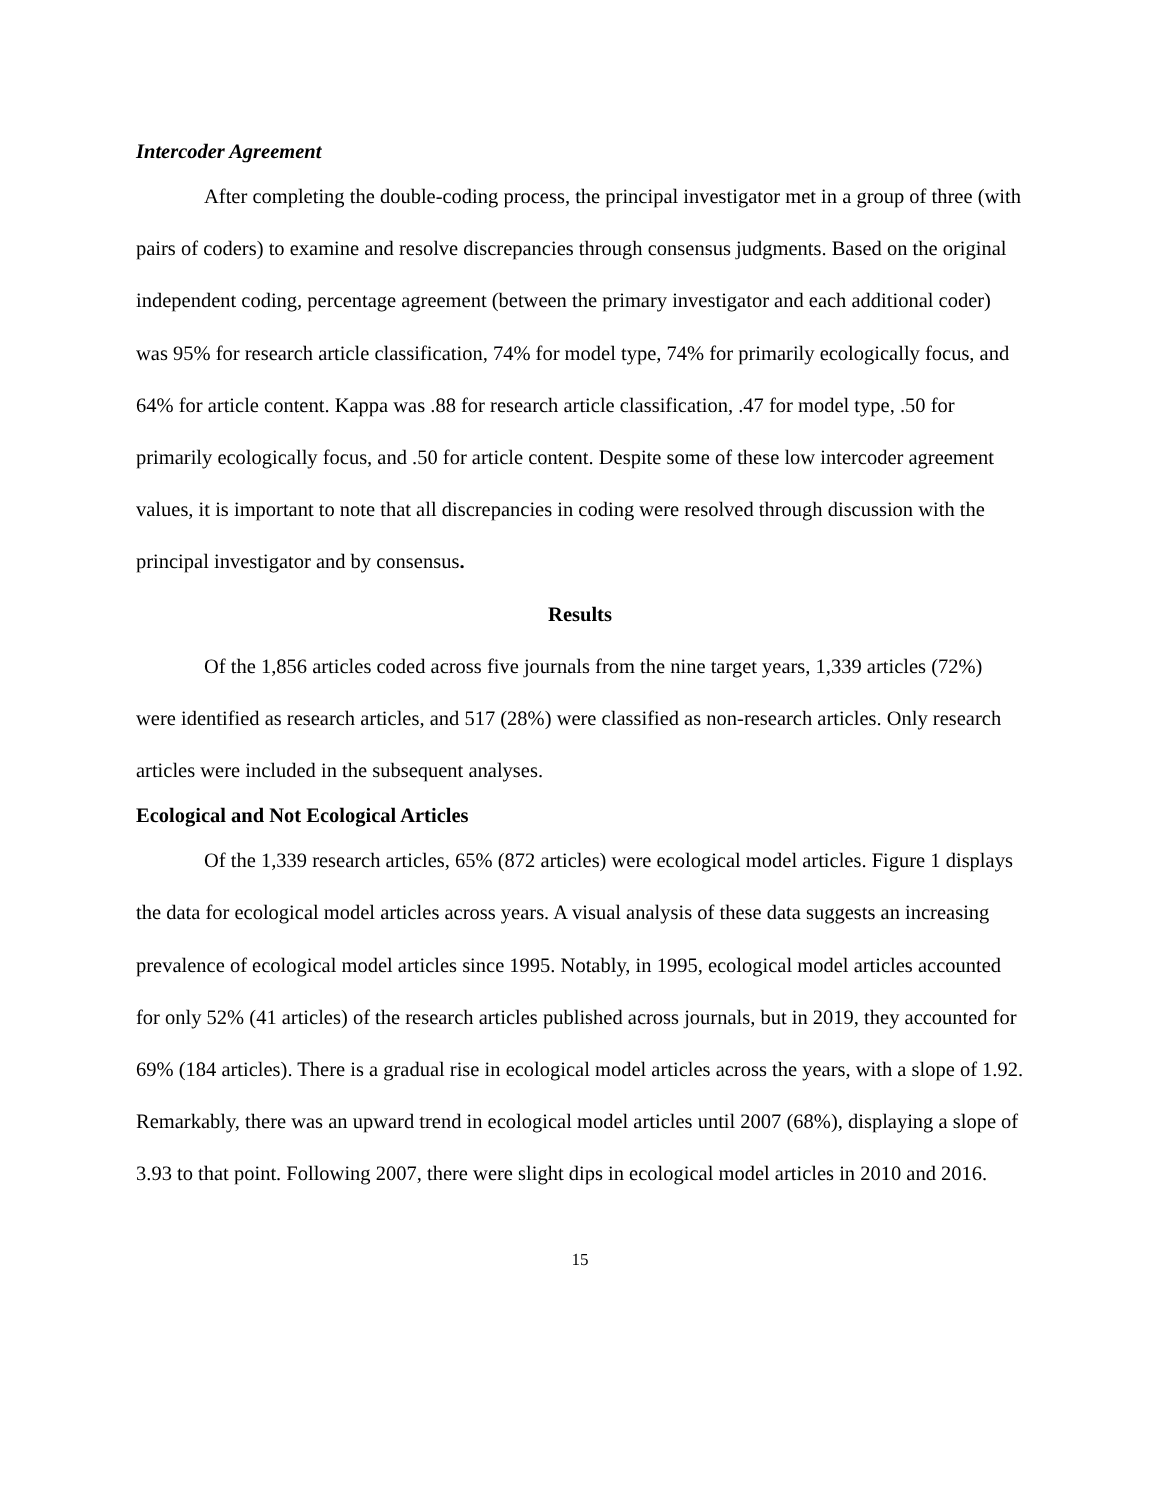Intercoder Agreement
After completing the double-coding process, the principal investigator met in a group of three (with pairs of coders) to examine and resolve discrepancies through consensus judgments. Based on the original independent coding, percentage agreement (between the primary investigator and each additional coder) was 95% for research article classification, 74% for model type, 74% for primarily ecologically focus, and 64% for article content. Kappa was .88 for research article classification, .47 for model type, .50 for primarily ecologically focus, and .50 for article content. Despite some of these low intercoder agreement values, it is important to note that all discrepancies in coding were resolved through discussion with the principal investigator and by consensus.
Results
Of the 1,856 articles coded across five journals from the nine target years, 1,339 articles (72%) were identified as research articles, and 517 (28%) were classified as non-research articles. Only research articles were included in the subsequent analyses.
Ecological and Not Ecological Articles
Of the 1,339 research articles, 65% (872 articles) were ecological model articles. Figure 1 displays the data for ecological model articles across years. A visual analysis of these data suggests an increasing prevalence of ecological model articles since 1995. Notably, in 1995, ecological model articles accounted for only 52% (41 articles) of the research articles published across journals, but in 2019, they accounted for 69% (184 articles). There is a gradual rise in ecological model articles across the years, with a slope of 1.92. Remarkably, there was an upward trend in ecological model articles until 2007 (68%), displaying a slope of 3.93 to that point. Following 2007, there were slight dips in ecological model articles in 2010 and 2016.
15